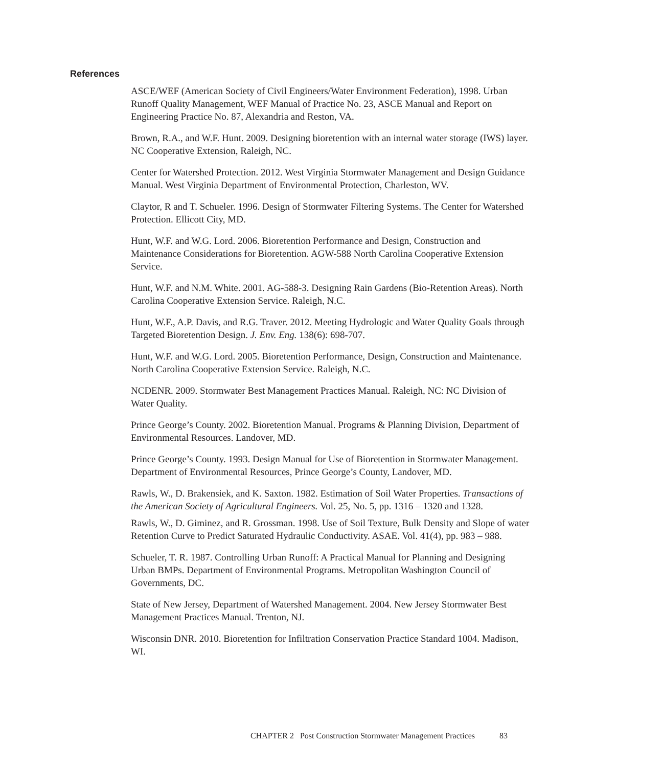References
ASCE/WEF (American Society of Civil Engineers/Water Environment Federation), 1998. Urban Runoff Quality Management, WEF Manual of Practice No. 23, ASCE Manual and Report on Engineering Practice No. 87, Alexandria and Reston, VA.
Brown, R.A., and W.F. Hunt. 2009. Designing bioretention with an internal water storage (IWS) layer. NC Cooperative Extension, Raleigh, NC.
Center for Watershed Protection. 2012. West Virginia Stormwater Management and Design Guidance Manual. West Virginia Department of Environmental Protection, Charleston, WV.
Claytor, R and T. Schueler. 1996. Design of Stormwater Filtering Systems. The Center for Watershed Protection. Ellicott City, MD.
Hunt, W.F. and W.G. Lord. 2006. Bioretention Performance and Design, Construction and Maintenance Considerations for Bioretention. AGW-588 North Carolina Cooperative Extension Service.
Hunt, W.F. and N.M. White. 2001. AG-588-3. Designing Rain Gardens (Bio-Retention Areas). North Carolina Cooperative Extension Service. Raleigh, N.C.
Hunt, W.F., A.P. Davis, and R.G. Traver. 2012. Meeting Hydrologic and Water Quality Goals through Targeted Bioretention Design. J. Env. Eng. 138(6): 698-707.
Hunt, W.F. and W.G. Lord. 2005. Bioretention Performance, Design, Construction and Maintenance. North Carolina Cooperative Extension Service. Raleigh, N.C.
NCDENR. 2009. Stormwater Best Management Practices Manual. Raleigh, NC: NC Division of Water Quality.
Prince George’s County. 2002. Bioretention Manual. Programs & Planning Division, Department of Environmental Resources. Landover, MD.
Prince George’s County. 1993. Design Manual for Use of Bioretention in Stormwater Management. Department of Environmental Resources, Prince George’s County, Landover, MD.
Rawls, W., D. Brakensiek, and K. Saxton. 1982. Estimation of Soil Water Properties. Transactions of the American Society of Agricultural Engineers. Vol. 25, No. 5, pp. 1316 – 1320 and 1328.
Rawls, W., D. Giminez, and R. Grossman. 1998. Use of Soil Texture, Bulk Density and Slope of water Retention Curve to Predict Saturated Hydraulic Conductivity. ASAE. Vol. 41(4), pp. 983 – 988.
Schueler, T. R. 1987. Controlling Urban Runoff: A Practical Manual for Planning and Designing Urban BMPs. Department of Environmental Programs. Metropolitan Washington Council of Governments, DC.
State of New Jersey, Department of Watershed Management. 2004. New Jersey Stormwater Best Management Practices Manual. Trenton, NJ.
Wisconsin DNR. 2010. Bioretention for Infiltration Conservation Practice Standard 1004. Madison, WI.
CHAPTER 2 Post Construction Stormwater Management Practices 83